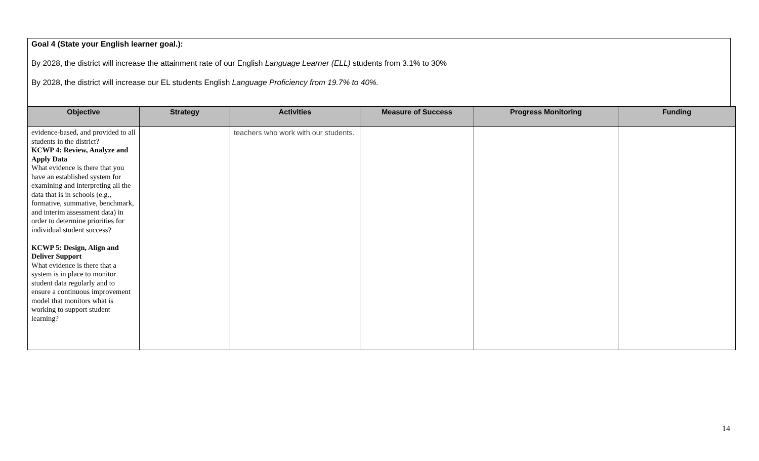Goal 4 (State your English learner goal.):
By 2028, the district will increase the attainment rate of our English Language Learner (ELL) students from 3.1% to 30%
By 2028, the district will increase our EL students English Language Proficiency from 19.7% to 40%.
| Objective | Strategy | Activities | Measure of Success | Progress Monitoring | Funding |
| --- | --- | --- | --- | --- | --- |
| evidence-based, and provided to all students in the district? KCWP 4: Review, Analyze and Apply Data What evidence is there that you have an established system for examining and interpreting all the data that is in schools (e.g., formative, summative, benchmark, and interim assessment data) in order to determine priorities for individual student success? KCWP 5: Design, Align and Deliver Support What evidence is there that a system is in place to monitor student data regularly and to ensure a continuous improvement model that monitors what is working to support student learning? | | teachers who work with our students. | | | |
14